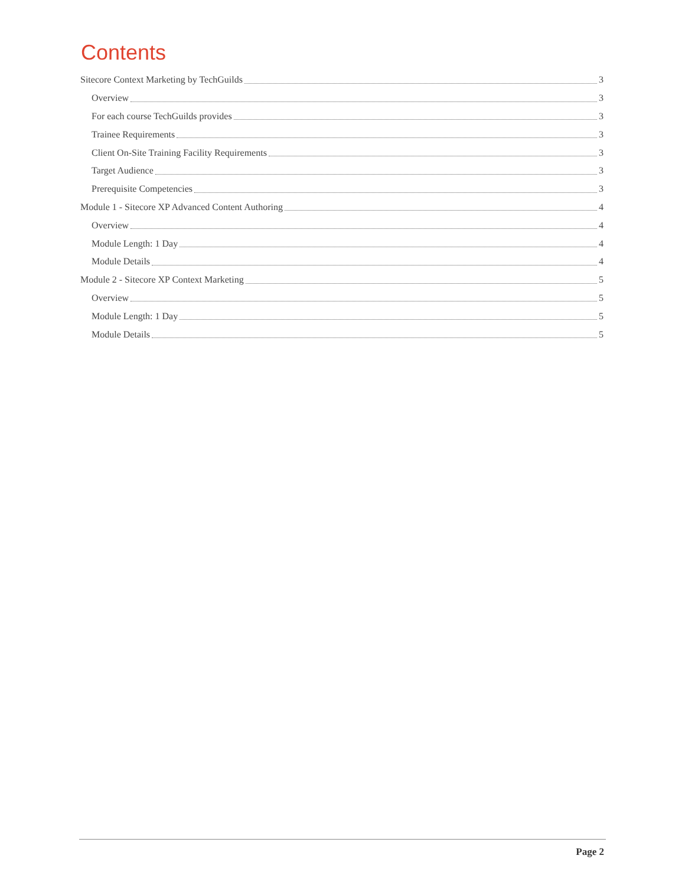Contents
Sitecore Context Marketing by TechGuilds 3
Overview 3
For each course TechGuilds provides 3
Trainee Requirements 3
Client On-Site Training Facility Requirements 3
Target Audience 3
Prerequisite Competencies 3
Module 1 - Sitecore XP Advanced Content Authoring 4
Overview 4
Module Length: 1 Day 4
Module Details 4
Module 2 - Sitecore XP Context Marketing 5
Overview 5
Module Length: 1 Day 5
Module Details 5
Page 2